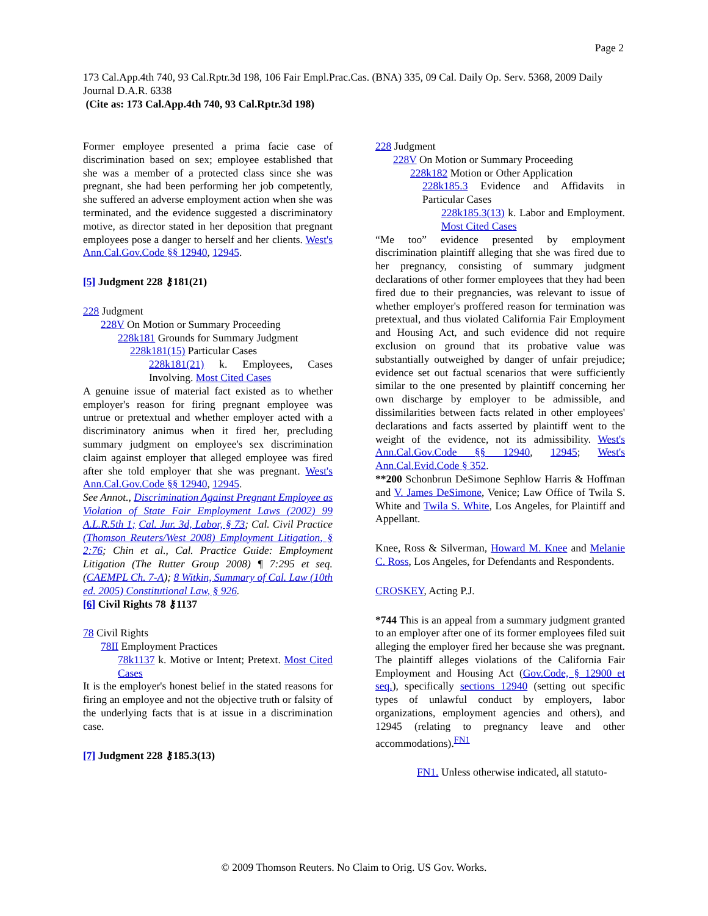Page 2
173 Cal.App.4th 740, 93 Cal.Rptr.3d 198, 106 Fair Empl.Prac.Cas. (BNA) 335, 09 Cal. Daily Op. Serv. 5368, 2009 Daily Journal D.A.R. 6338
(Cite as: 173 Cal.App.4th 740, 93 Cal.Rptr.3d 198)
Former employee presented a prima facie case of discrimination based on sex; employee established that she was a member of a protected class since she was pregnant, she had been performing her job competently, she suffered an adverse employment action when she was terminated, and the evidence suggested a discriminatory motive, as director stated in her deposition that pregnant employees pose a danger to herself and her clients. West's Ann.Cal.Gov.Code §§ 12940, 12945.
[5] Judgment 228 ⚷181(21)
228 Judgment
228V On Motion or Summary Proceeding
228k181 Grounds for Summary Judgment
228k181(15) Particular Cases
228k181(21) k. Employees, Cases Involving. Most Cited Cases
A genuine issue of material fact existed as to whether employer's reason for firing pregnant employee was untrue or pretextual and whether employer acted with a discriminatory animus when it fired her, precluding summary judgment on employee's sex discrimination claim against employer that alleged employee was fired after she told employer that she was pregnant. West's Ann.Cal.Gov.Code §§ 12940, 12945.
See Annot., Discrimination Against Pregnant Employee as Violation of State Fair Employment Laws (2002) 99 A.L.R.5th 1; Cal. Jur. 3d, Labor, § 73; Cal. Civil Practice (Thomson Reuters/West 2008) Employment Litigation, § 2:76; Chin et al., Cal. Practice Guide: Employment Litigation (The Rutter Group 2008) ¶ 7:295 et seq. (CAEMPL Ch. 7-A); 8 Witkin, Summary of Cal. Law (10th ed. 2005) Constitutional Law, § 926.
[6] Civil Rights 78 ⚷1137
78 Civil Rights
78II Employment Practices
78k1137 k. Motive or Intent; Pretext. Most Cited Cases
It is the employer's honest belief in the stated reasons for firing an employee and not the objective truth or falsity of the underlying facts that is at issue in a discrimination case.
[7] Judgment 228 ⚷185.3(13)
228 Judgment
228V On Motion or Summary Proceeding
228k182 Motion or Other Application
228k185.3 Evidence and Affidavits in Particular Cases
228k185.3(13) k. Labor and Employment. Most Cited Cases
“Me too” evidence presented by employment discrimination plaintiff alleging that she was fired due to her pregnancy, consisting of summary judgment declarations of other former employees that they had been fired due to their pregnancies, was relevant to issue of whether employer's proffered reason for termination was pretextual, and thus violated California Fair Employment and Housing Act, and such evidence did not require exclusion on ground that its probative value was substantially outweighed by danger of unfair prejudice; evidence set out factual scenarios that were sufficiently similar to the one presented by plaintiff concerning her own discharge by employer to be admissible, and dissimilarities between facts related in other employees' declarations and facts asserted by plaintiff went to the weight of the evidence, not its admissibility. West's Ann.Cal.Gov.Code §§ 12940, 12945; West's Ann.Cal.Evid.Code § 352.
**200 Schonbrun DeSimone Sephlow Harris & Hoffman and V. James DeSimone, Venice; Law Office of Twila S. White and Twila S. White, Los Angeles, for Plaintiff and Appellant.
Knee, Ross & Silverman, Howard M. Knee and Melanie C. Ross, Los Angeles, for Defendants and Respondents.
CROSKEY, Acting P.J.
*744 This is an appeal from a summary judgment granted to an employer after one of its former employees filed suit alleging the employer fired her because she was pregnant. The plaintiff alleges violations of the California Fair Employment and Housing Act (Gov.Code, § 12900 et seq.), specifically sections 12940 (setting out specific types of unlawful conduct by employers, labor organizations, employment agencies and others), and 12945 (relating to pregnancy leave and other accommodations).<sup>FN1</sup>
FN1. Unless otherwise indicated, all statuto-
© 2009 Thomson Reuters. No Claim to Orig. US Gov. Works.